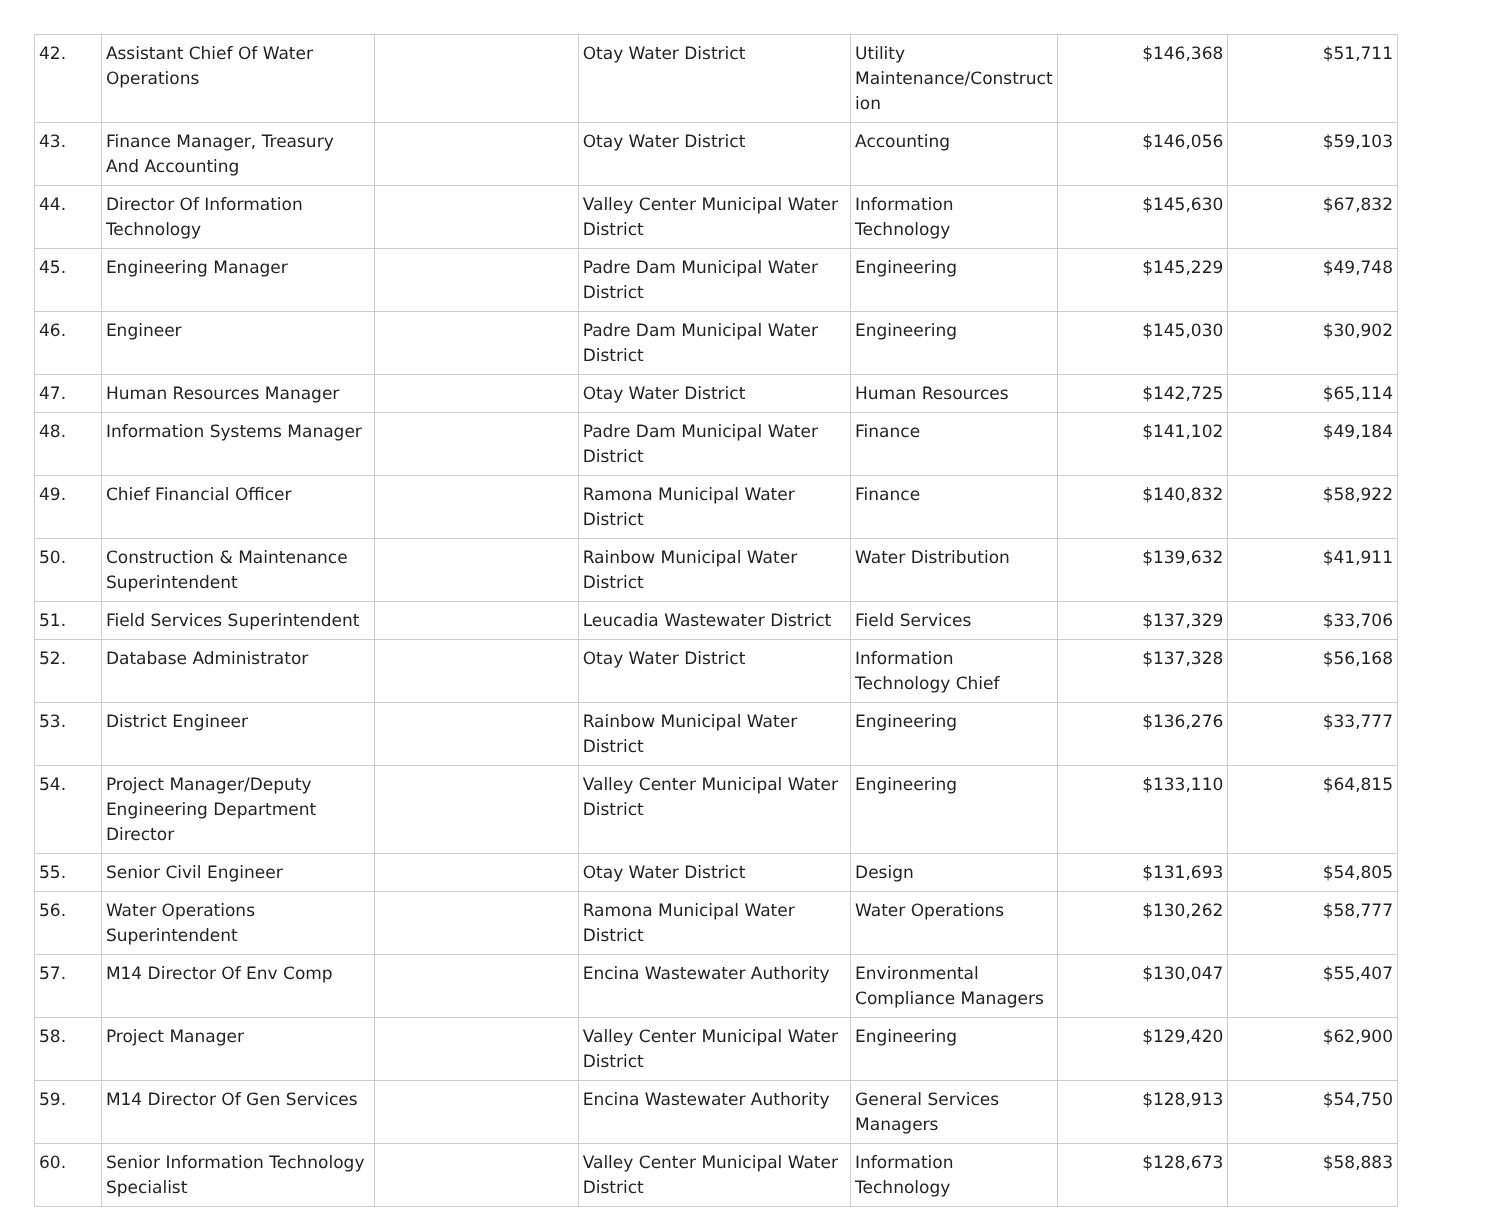| 42. | Assistant Chief Of Water Operations | | Otay Water District | Utility Maintenance/Construct ion | $146,368 | $51,711 |
| 43. | Finance Manager, Treasury And Accounting | | Otay Water District | Accounting | $146,056 | $59,103 |
| 44. | Director Of Information Technology | | Valley Center Municipal Water District | Information Technology | $145,630 | $67,832 |
| 45. | Engineering Manager | | Padre Dam Municipal Water District | Engineering | $145,229 | $49,748 |
| 46. | Engineer | | Padre Dam Municipal Water District | Engineering | $145,030 | $30,902 |
| 47. | Human Resources Manager | | Otay Water District | Human Resources | $142,725 | $65,114 |
| 48. | Information Systems Manager | | Padre Dam Municipal Water District | Finance | $141,102 | $49,184 |
| 49. | Chief Financial Officer | | Ramona Municipal Water District | Finance | $140,832 | $58,922 |
| 50. | Construction & Maintenance Superintendent | | Rainbow Municipal Water District | Water Distribution | $139,632 | $41,911 |
| 51. | Field Services Superintendent | | Leucadia Wastewater District | Field Services | $137,329 | $33,706 |
| 52. | Database Administrator | | Otay Water District | Information Technology Chief | $137,328 | $56,168 |
| 53. | District Engineer | | Rainbow Municipal Water District | Engineering | $136,276 | $33,777 |
| 54. | Project Manager/Deputy Engineering Department Director | | Valley Center Municipal Water District | Engineering | $133,110 | $64,815 |
| 55. | Senior Civil Engineer | | Otay Water District | Design | $131,693 | $54,805 |
| 56. | Water Operations Superintendent | | Ramona Municipal Water District | Water Operations | $130,262 | $58,777 |
| 57. | M14 Director Of Env Comp | | Encina Wastewater Authority | Environmental Compliance Managers | $130,047 | $55,407 |
| 58. | Project Manager | | Valley Center Municipal Water District | Engineering | $129,420 | $62,900 |
| 59. | M14 Director Of Gen Services | | Encina Wastewater Authority | General Services Managers | $128,913 | $54,750 |
| 60. | Senior Information Technology Specialist | | Valley Center Municipal Water District | Information Technology | $128,673 | $58,883 |